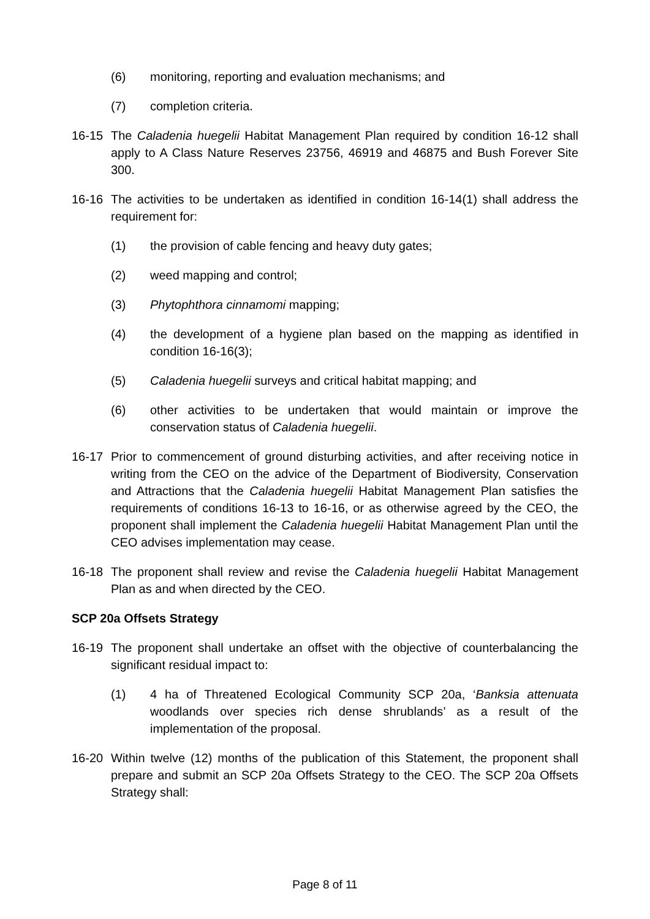(6) monitoring, reporting and evaluation mechanisms; and
(7) completion criteria.
16-15 The Caladenia huegelii Habitat Management Plan required by condition 16-12 shall apply to A Class Nature Reserves 23756, 46919 and 46875 and Bush Forever Site 300.
16-16 The activities to be undertaken as identified in condition 16-14(1) shall address the requirement for:
(1) the provision of cable fencing and heavy duty gates;
(2) weed mapping and control;
(3) Phytophthora cinnamomi mapping;
(4) the development of a hygiene plan based on the mapping as identified in condition 16-16(3);
(5) Caladenia huegelii surveys and critical habitat mapping; and
(6) other activities to be undertaken that would maintain or improve the conservation status of Caladenia huegelii.
16-17 Prior to commencement of ground disturbing activities, and after receiving notice in writing from the CEO on the advice of the Department of Biodiversity, Conservation and Attractions that the Caladenia huegelii Habitat Management Plan satisfies the requirements of conditions 16-13 to 16-16, or as otherwise agreed by the CEO, the proponent shall implement the Caladenia huegelii Habitat Management Plan until the CEO advises implementation may cease.
16-18 The proponent shall review and revise the Caladenia huegelii Habitat Management Plan as and when directed by the CEO.
SCP 20a Offsets Strategy
16-19 The proponent shall undertake an offset with the objective of counterbalancing the significant residual impact to:
(1) 4 ha of Threatened Ecological Community SCP 20a, ‘Banksia attenuata woodlands over species rich dense shrublands’ as a result of the implementation of the proposal.
16-20 Within twelve (12) months of the publication of this Statement, the proponent shall prepare and submit an SCP 20a Offsets Strategy to the CEO. The SCP 20a Offsets Strategy shall:
Page 8 of 11